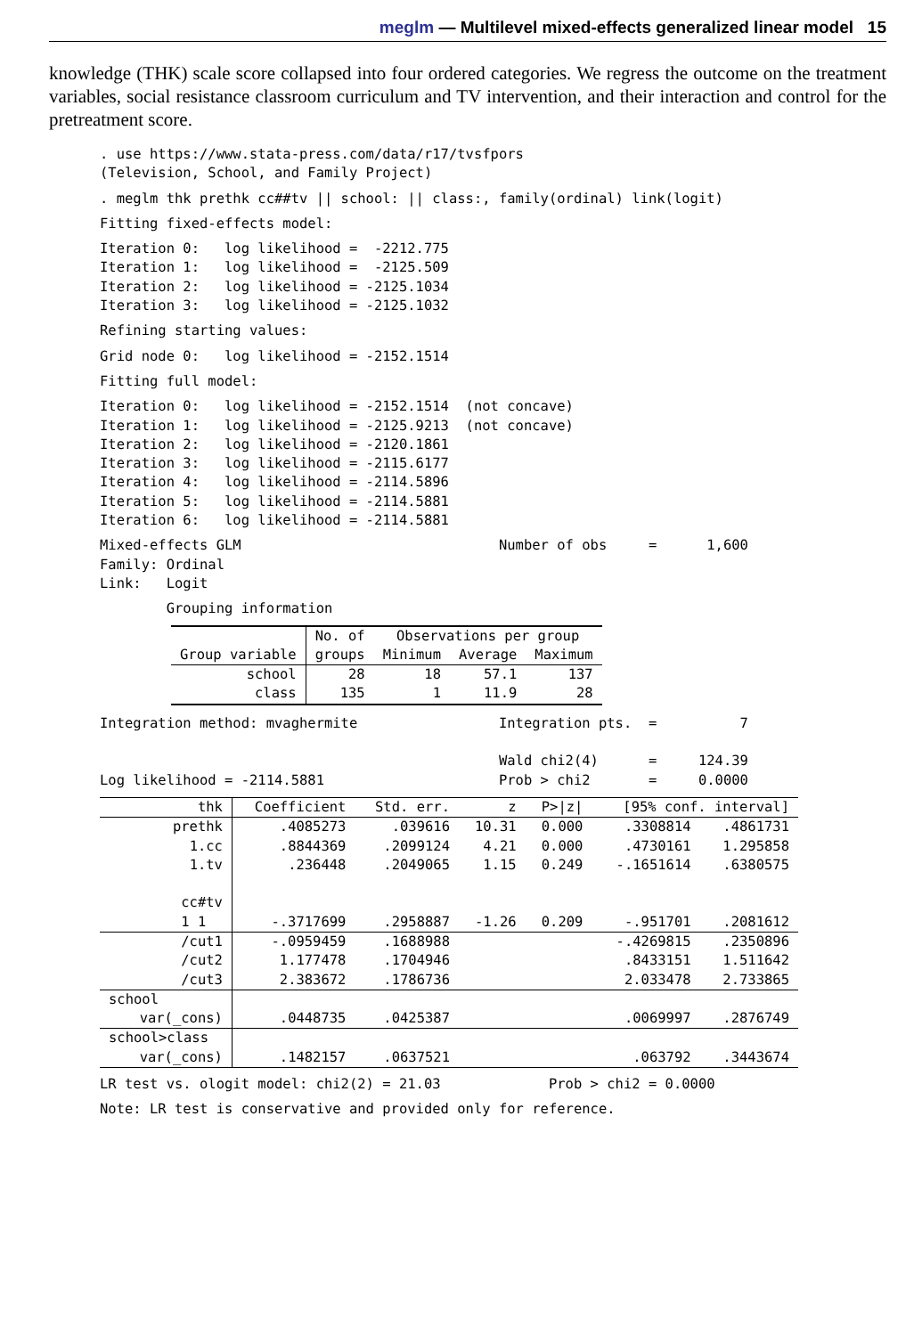meglm — Multilevel mixed-effects generalized linear model 15
knowledge (THK) scale score collapsed into four ordered categories. We regress the outcome on the treatment variables, social resistance classroom curriculum and TV intervention, and their interaction and control for the pretreatment score.
. use https://www.stata-press.com/data/r17/tvsfpors
(Television, School, and Family Project)
. meglm thk prethk cc##tv || school: || class:, family(ordinal) link(logit)
Fitting fixed-effects model:
Iteration 0:   log likelihood =  -2212.775
Iteration 1:   log likelihood =  -2125.509
Iteration 2:   log likelihood = -2125.1034
Iteration 3:   log likelihood = -2125.1032
Refining starting values:
Grid node 0:   log likelihood = -2152.1514
Fitting full model:
Iteration 0:   log likelihood = -2152.1514  (not concave)
Iteration 1:   log likelihood = -2125.9213  (not concave)
Iteration 2:   log likelihood = -2120.1861
Iteration 3:   log likelihood = -2115.6177
Iteration 4:   log likelihood = -2114.5896
Iteration 5:   log likelihood = -2114.5881
Iteration 6:   log likelihood = -2114.5881
Mixed-effects GLM                               Number of obs     =      1,600
Family: Ordinal
Link:   Logit
        Grouping information
| | No. of | Observations per group | | |
| --- | --- | --- | --- | --- |
| Group variable | groups | Minimum | Average | Maximum |
| school | 28 | 18 | 57.1 | 137 |
| class | 135 | 1 | 11.9 | 28 |
Integration method: mvaghermite                 Integration pts.  =          7

                                                Wald chi2(4)      =     124.39
Log likelihood = -2114.5881                     Prob > chi2       =     0.0000
| thk | Coefficient | Std. err. | z | P>/z/ | [95% conf. interval] | |
| --- | --- | --- | --- | --- | --- | --- |
| prethk | .4085273 | .039616 | 10.31 | 0.000 | .3308814 | .4861731 |
| 1.cc | .8844369 | .2099124 | 4.21 | 0.000 | .4730161 | 1.295858 |
| 1.tv | .236448 | .2049065 | 1.15 | 0.249 | -.1651614 | .6380575 |
| cc#tv | | | | | | |
| 1 1 | -.3717699 | .2958887 | -1.26 | 0.209 | -.951701 | .2081612 |
| /cut1 | -.0959459 | .1688988 | | | -.4269815 | .2350896 |
| /cut2 | 1.177478 | .1704946 | | | .8433151 | 1.511642 |
| /cut3 | 2.383672 | .1786736 | | | 2.033478 | 2.733865 |
| school | | | | | | |
| var(_cons) | .0448735 | .0425387 | | | .0069997 | .2876749 |
| school>class | | | | | | |
| var(_cons) | .1482157 | .0637521 | | | .063792 | .3443674 |
LR test vs. ologit model: chi2(2) = 21.03             Prob > chi2 = 0.0000
Note: LR test is conservative and provided only for reference.